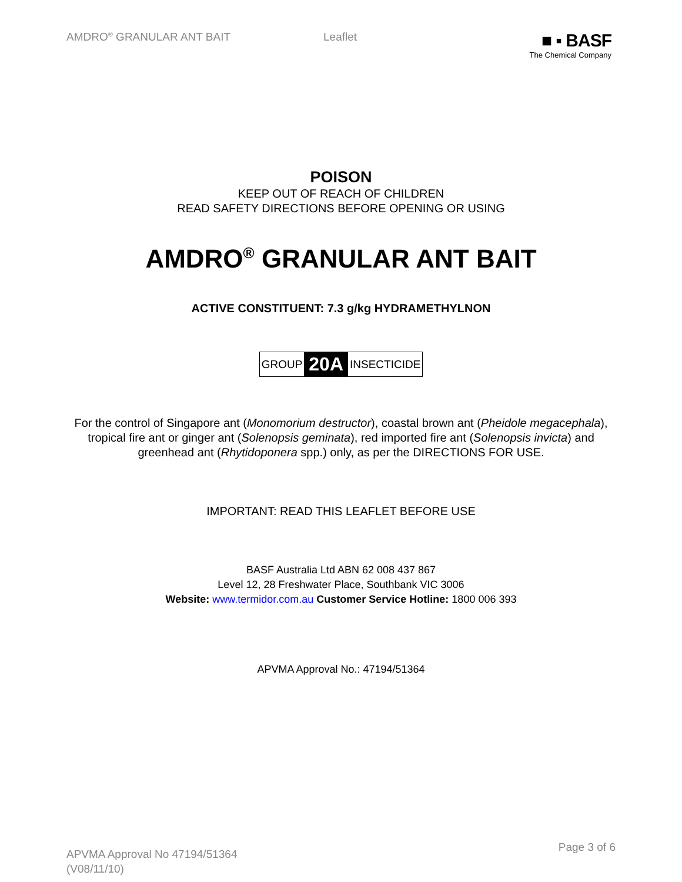AMDRO<sup>®</sup> GRANULAR ANT BAIT Leaflet
■ ▪ BASF
The Chemical Company
POISON
KEEP OUT OF REACH OF CHILDREN
READ SAFETY DIRECTIONS BEFORE OPENING OR USING
AMDRO<sup>®</sup> GRANULAR ANT BAIT
ACTIVE CONSTITUENT: 7.3 g/kg HYDRAMETHYLNON
GROUP 20A INSECTICIDE
For the control of Singapore ant (Monomorium destructor), coastal brown ant (Pheidole megacephala), tropical fire ant or ginger ant (Solenopsis geminata), red imported fire ant (Solenopsis invicta) and greenhead ant (Rhytidoponera spp.) only, as per the DIRECTIONS FOR USE.
IMPORTANT: READ THIS LEAFLET BEFORE USE
BASF Australia Ltd ABN 62 008 437 867
Level 12, 28 Freshwater Place, Southbank VIC 3006
Website: www.termidor.com.au Customer Service Hotline: 1800 006 393
APVMA Approval No.: 47194/51364
APVMA Approval No 47194/51364
(V08/11/10)
Page 3 of 6